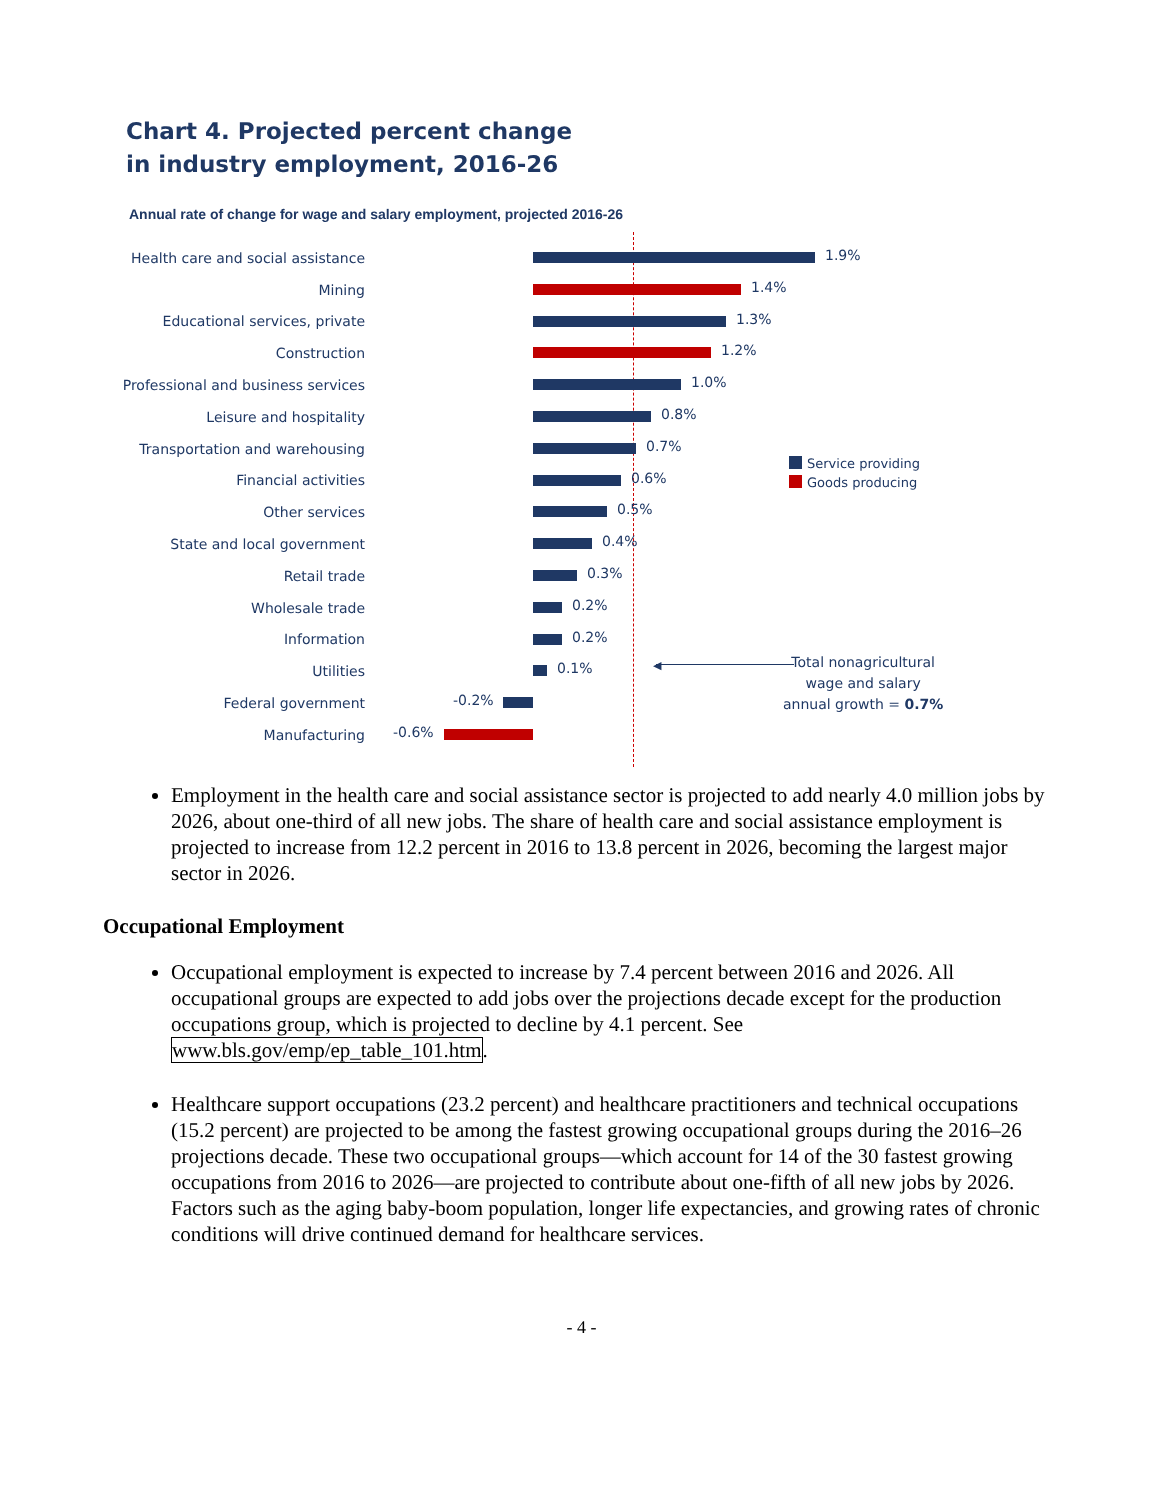Chart 4. Projected percent change
in industry employment, 2016-26
Annual rate of change for wage and salary employment, projected 2016-26
Health care and social assistance
1.9%
Mining
1.4%
Educational services, private
1.3%
Construction
1.2%
Professional and business services
1.0%
Leisure and hospitality
0.8%
Transportation and warehousing
0.7%
Financial activities
0.6%
Other services
0.5%
State and local government
0.4%
Retail trade
0.3%
Wholesale trade
0.2%
Information
0.2%
Utilities
0.1%
Federal government
-0.2%
Manufacturing
-0.6%
Service providing
Goods producing
◀
Total nonagricultural
wage and salary
annual growth = 0.7%
Employment in the health care and social assistance sector is projected to add nearly 4.0 million jobs by 2026, about one-third of all new jobs. The share of health care and social assistance employment is projected to increase from 12.2 percent in 2016 to 13.8 percent in 2026, becoming the largest major sector in 2026.
Occupational Employment
Occupational employment is expected to increase by 7.4 percent between 2016 and 2026. All occupational groups are expected to add jobs over the projections decade except for the production occupations group, which is projected to decline by 4.1 percent. See www.bls.gov/emp/ep_table_101.htm.
Healthcare support occupations (23.2 percent) and healthcare practitioners and technical occupations (15.2 percent) are projected to be among the fastest growing occupational groups during the 2016–26 projections decade. These two occupational groups—which account for 14 of the 30 fastest growing occupations from 2016 to 2026—are projected to contribute about one-fifth of all new jobs by 2026. Factors such as the aging baby-boom population, longer life expectancies, and growing rates of chronic conditions will drive continued demand for healthcare services.
- 4 -